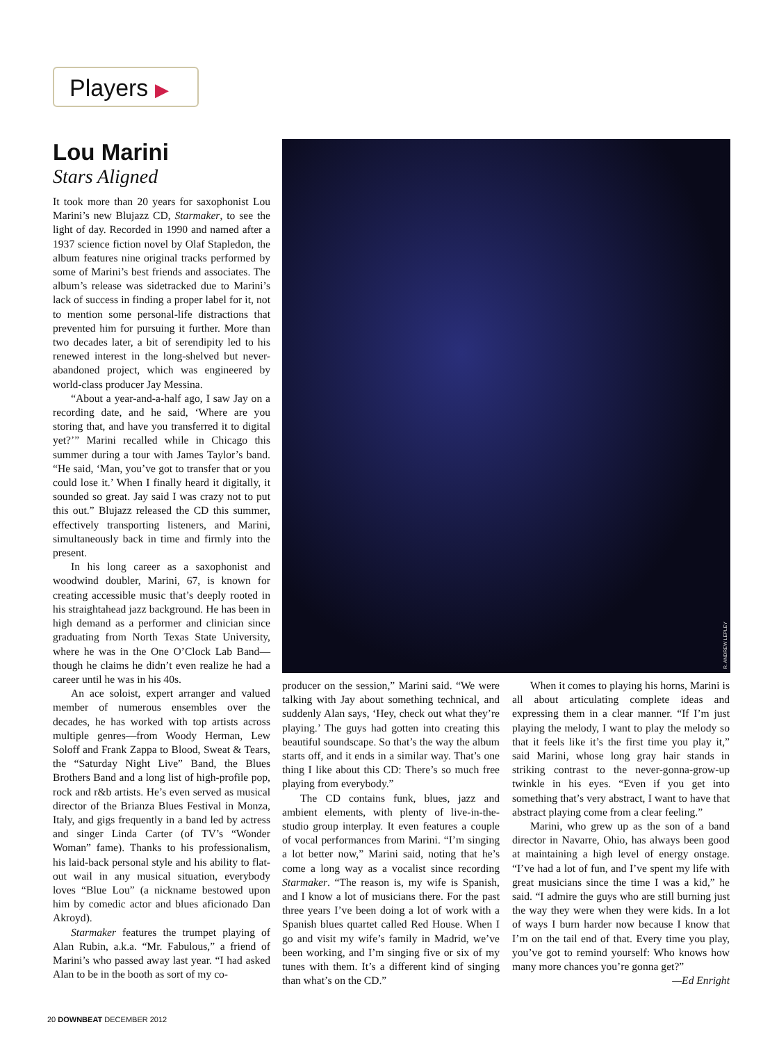Players ▶
Lou Marini
Stars Aligned
It took more than 20 years for saxophonist Lou Marini’s new Blujazz CD, Starmaker, to see the light of day. Recorded in 1990 and named after a 1937 science fiction novel by Olaf Stapledon, the album features nine original tracks performed by some of Marini’s best friends and associates. The album’s release was sidetracked due to Marini’s lack of success in finding a proper label for it, not to mention some personal-life distractions that prevented him for pursuing it further. More than two decades later, a bit of serendipity led to his renewed interest in the long-shelved but never-abandoned project, which was engineered by world-class producer Jay Messina.
“About a year-and-a-half ago, I saw Jay on a recording date, and he said, ‘Where are you storing that, and have you transferred it to digital yet?’” Marini recalled while in Chicago this summer during a tour with James Taylor’s band. “He said, ‘Man, you’ve got to transfer that or you could lose it.’ When I finally heard it digitally, it sounded so great. Jay said I was crazy not to put this out.” Blujazz released the CD this summer, effectively transporting listeners, and Marini, simultaneously back in time and firmly into the present.
In his long career as a saxophonist and woodwind doubler, Marini, 67, is known for creating accessible music that’s deeply rooted in his straightahead jazz background. He has been in high demand as a performer and clinician since graduating from North Texas State University, where he was in the One O’Clock Lab Band—though he claims he didn’t even realize he had a career until he was in his 40s.
An ace soloist, expert arranger and valued member of numerous ensembles over the decades, he has worked with top artists across multiple genres—from Woody Herman, Lew Soloff and Frank Zappa to Blood, Sweat & Tears, the “Saturday Night Live” Band, the Blues Brothers Band and a long list of high-profile pop, rock and r&b artists. He’s even served as musical director of the Brianza Blues Festival in Monza, Italy, and gigs frequently in a band led by actress and singer Linda Carter (of TV’s “Wonder Woman” fame). Thanks to his professionalism, his laid-back personal style and his ability to flat-out wail in any musical situation, everybody loves “Blue Lou” (a nickname bestowed upon him by comedic actor and blues aficionado Dan Akroyd).
Starmaker features the trumpet playing of Alan Rubin, a.k.a. “Mr. Fabulous,” a friend of Marini’s who passed away last year. “I had asked Alan to be in the booth as sort of my co-
R. ANDREW LEPLEY
producer on the session,” Marini said. “We were talking with Jay about something technical, and suddenly Alan says, ‘Hey, check out what they’re playing.’ The guys had gotten into creating this beautiful soundscape. So that’s the way the album starts off, and it ends in a similar way. That’s one thing I like about this CD: There’s so much free playing from everybody.”
The CD contains funk, blues, jazz and ambient elements, with plenty of live-in-the-studio group interplay. It even features a couple of vocal performances from Marini. “I’m singing a lot better now,” Marini said, noting that he’s come a long way as a vocalist since recording Starmaker. “The reason is, my wife is Spanish, and I know a lot of musicians there. For the past three years I’ve been doing a lot of work with a Spanish blues quartet called Red House. When I go and visit my wife’s family in Madrid, we’ve been working, and I’m singing five or six of my tunes with them. It’s a different kind of singing than what’s on the CD.”
When it comes to playing his horns, Marini is all about articulating complete ideas and expressing them in a clear manner. “If I’m just playing the melody, I want to play the melody so that it feels like it’s the first time you play it,” said Marini, whose long gray hair stands in striking contrast to the never-gonna-grow-up twinkle in his eyes. “Even if you get into something that’s very abstract, I want to have that abstract playing come from a clear feeling.”
Marini, who grew up as the son of a band director in Navarre, Ohio, has always been good at maintaining a high level of energy onstage. “I’ve had a lot of fun, and I’ve spent my life with great musicians since the time I was a kid,” he said. “I admire the guys who are still burning just the way they were when they were kids. In a lot of ways I burn harder now because I know that I’m on the tail end of that. Every time you play, you’ve got to remind yourself: Who knows how many more chances you’re gonna get?” —Ed Enright
20 DOWNBEAT DECEMBER 2012